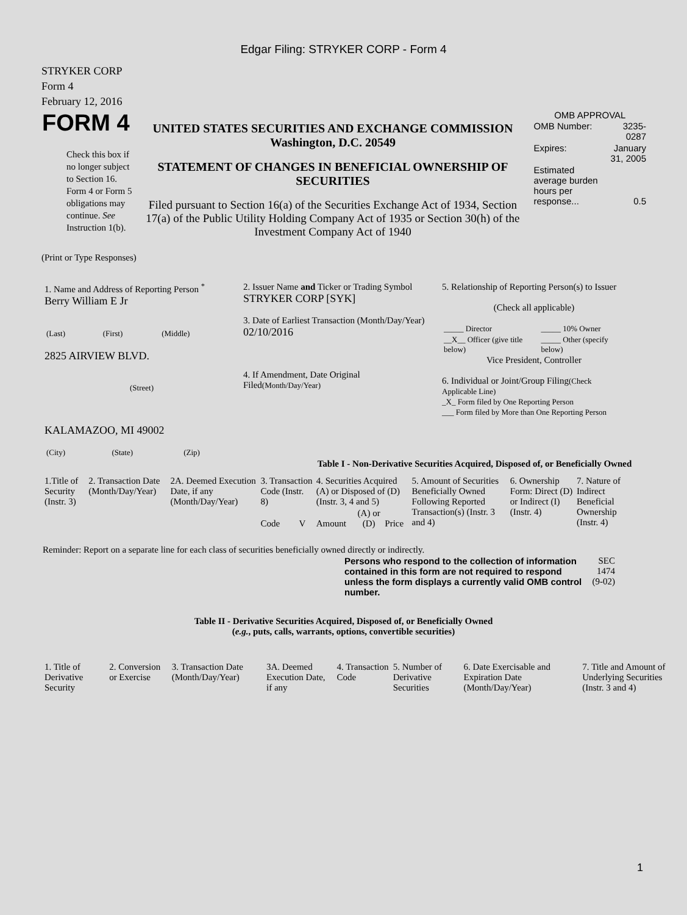Edgar Filing: STRYKER CORP - Form 4
STRYKER CORP
Form 4
February 12, 2016
| FORM 4 Check this box if no longer subject to Section 16. Form 4 or Form 5 obligations may continue. See Instruction 1(b). | UNITED STATES SECURITIES AND EXCHANGE COMMISSION Washington, D.C. 20549 STATEMENT OF CHANGES IN BENEFICIAL OWNERSHIP OF SECURITIES Filed pursuant to Section 16(a) of the Securities Exchange Act of 1934, Section 17(a) of the Public Utility Holding Company Act of 1935 or Section 30(h) of the Investment Company Act of 1940 | OMB APPROVAL / OMB Number: / 3235-0287 / / Expires: / January 31, 2005 / / Estimated average burden hours per response... / 0.5 / |
(Print or Type Responses)
| 1. Name and Address of Reporting Person <sup>*</sup> Berry William E Jr / (Last) / (First) / (Middle) / 2825 AIRVIEW BLVD. (Street) KALAMAZOO, MI 49002 / (City) / (State) / (Zip) / | 2. Issuer Name and Ticker or Trading Symbol STRYKER CORP [SYK] 3. Date of Earliest Transaction (Month/Day/Year) 02/10/2016 4. If Amendment, Date Original Filed (Month/Day/Year) | 5. Relationship of Reporting Person(s) to Issuer (Check all applicable) / _____ Director / _____ 10% Owner / / __X__ Officer (give title below) / _____ Other (specify below) / Vice President, Controller 6. Individual or Joint/Group Filing (Check Applicable Line) _X_ Form filed by One Reporting Person ___ Form filed by More than One Reporting Person |
Table I - Non-Derivative Securities Acquired, Disposed of, or Beneficially Owned
| 1.Title of Security (Instr. 3) | 2. Transaction Date (Month/Day/Year) | 2A. Deemed Execution Date, if any (Month/Day/Year) | 3. Transaction Code (Instr. 8) | | 4. Securities Acquired (A) or Disposed of (D) (Instr. 3, 4 and 5) | | | 5. Amount of Securities Beneficially Owned Following Reported Transaction(s) (Instr. 3 and 4) | 6. Ownership Form: Direct (D) or Indirect (I) (Instr. 4) | 7. Nature of Indirect Beneficial Ownership (Instr. 4) |
| --- | --- | --- | --- | --- | --- | --- | --- | --- | --- | --- |
| | | | Code | V | Amount | (A) or (D) | Price | | | |
Reminder: Report on a separate line for each class of securities beneficially owned directly or indirectly.
| Persons who respond to the collection of information contained in this form are not required to respond unless the form displays a currently valid OMB control number. | SEC 1474 (9-02) |
Table II - Derivative Securities Acquired, Disposed of, or Beneficially Owned
(e.g., puts, calls, warrants, options, convertible securities)
| 1. Title of Derivative Security | 2. Conversion or Exercise | 3. Transaction Date (Month/Day/Year) | 3A. Deemed Execution Date, if any | 4. Transaction Code | 5. Number of Derivative Securities | 6. Date Exercisable and Expiration Date (Month/Day/Year) | 7. Title and Amount of Underlying Securities (Instr. 3 and 4) |
| --- | --- | --- | --- | --- | --- | --- | --- |
1